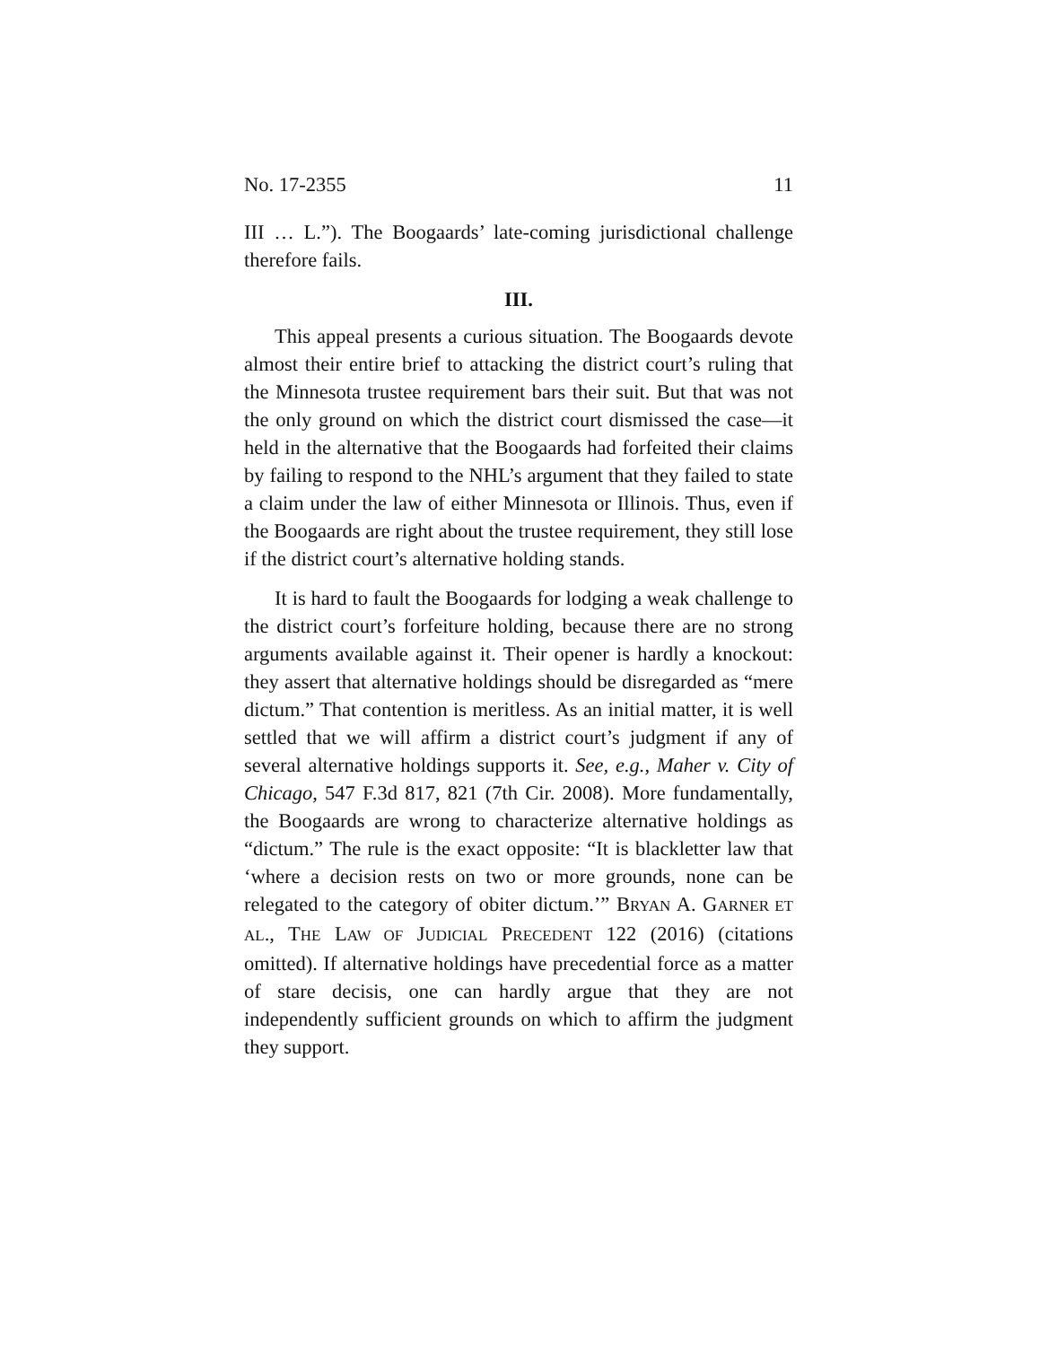No. 17-2355 11
III … L.”). The Boogaards’ late-coming jurisdictional challenge therefore fails.
III.
This appeal presents a curious situation. The Boogaards devote almost their entire brief to attacking the district court’s ruling that the Minnesota trustee requirement bars their suit. But that was not the only ground on which the district court dismissed the case—it held in the alternative that the Boogaards had forfeited their claims by failing to respond to the NHL’s argument that they failed to state a claim under the law of either Minnesota or Illinois. Thus, even if the Boogaards are right about the trustee requirement, they still lose if the district court’s alternative holding stands.
It is hard to fault the Boogaards for lodging a weak challenge to the district court’s forfeiture holding, because there are no strong arguments available against it. Their opener is hardly a knockout: they assert that alternative holdings should be disregarded as “mere dictum.” That contention is meritless. As an initial matter, it is well settled that we will affirm a district court’s judgment if any of several alternative holdings supports it. See, e.g., Maher v. City of Chicago, 547 F.3d 817, 821 (7th Cir. 2008). More fundamentally, the Boogaards are wrong to characterize alternative holdings as “dictum.” The rule is the exact opposite: “It is blackletter law that ‘where a decision rests on two or more grounds, none can be relegated to the category of obiter dictum.’” BRYAN A. GARNER ET AL., THE LAW OF JUDICIAL PRECEDENT 122 (2016) (citations omitted). If alternative holdings have precedential force as a matter of stare decisis, one can hardly argue that they are not independently sufficient grounds on which to affirm the judgment they support.